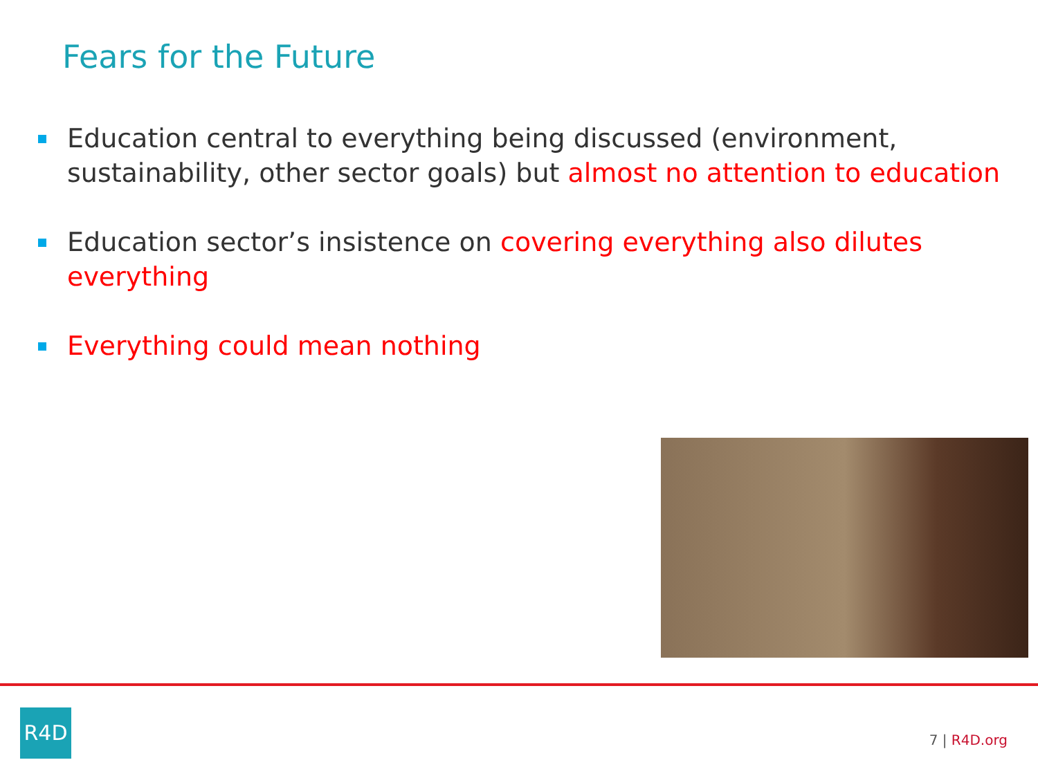Fears for the Future
Education central to everything being discussed (environment, sustainability, other sector goals) but almost no attention to education
Education sector’s insistence on covering everything also dilutes everything
Everything could mean nothing
R4D
7 | R4D.org